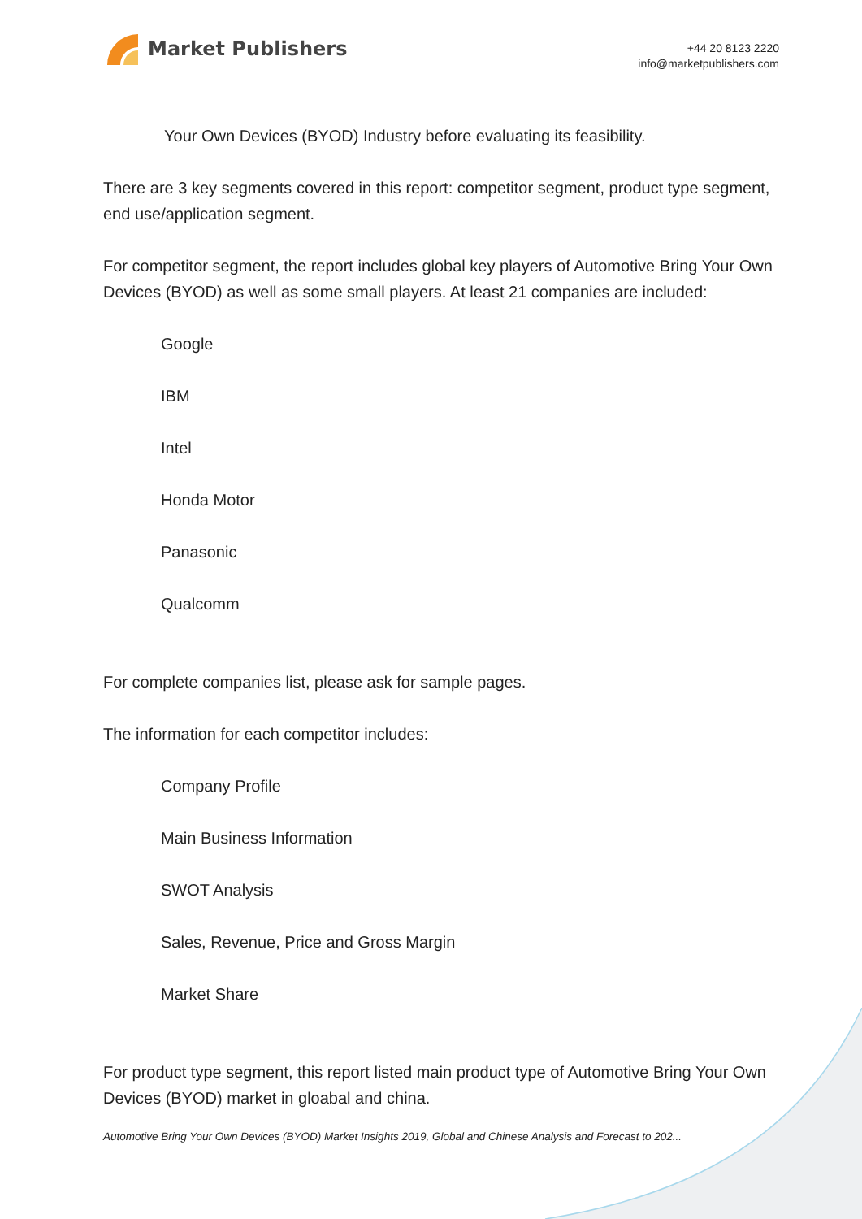Market Publishers
+44 20 8123 2220
info@marketpublishers.com
Your Own Devices (BYOD) Industry before evaluating its feasibility.
There are 3 key segments covered in this report: competitor segment, product type segment, end use/application segment.
For competitor segment, the report includes global key players of Automotive Bring Your Own Devices (BYOD) as well as some small players. At least 21 companies are included:
Google
IBM
Intel
Honda Motor
Panasonic
Qualcomm
For complete companies list, please ask for sample pages.
The information for each competitor includes:
Company Profile
Main Business Information
SWOT Analysis
Sales, Revenue, Price and Gross Margin
Market Share
For product type segment, this report listed main product type of Automotive Bring Your Own Devices (BYOD) market in gloabal and china.
Automotive Bring Your Own Devices (BYOD) Market Insights 2019, Global and Chinese Analysis and Forecast to 202...